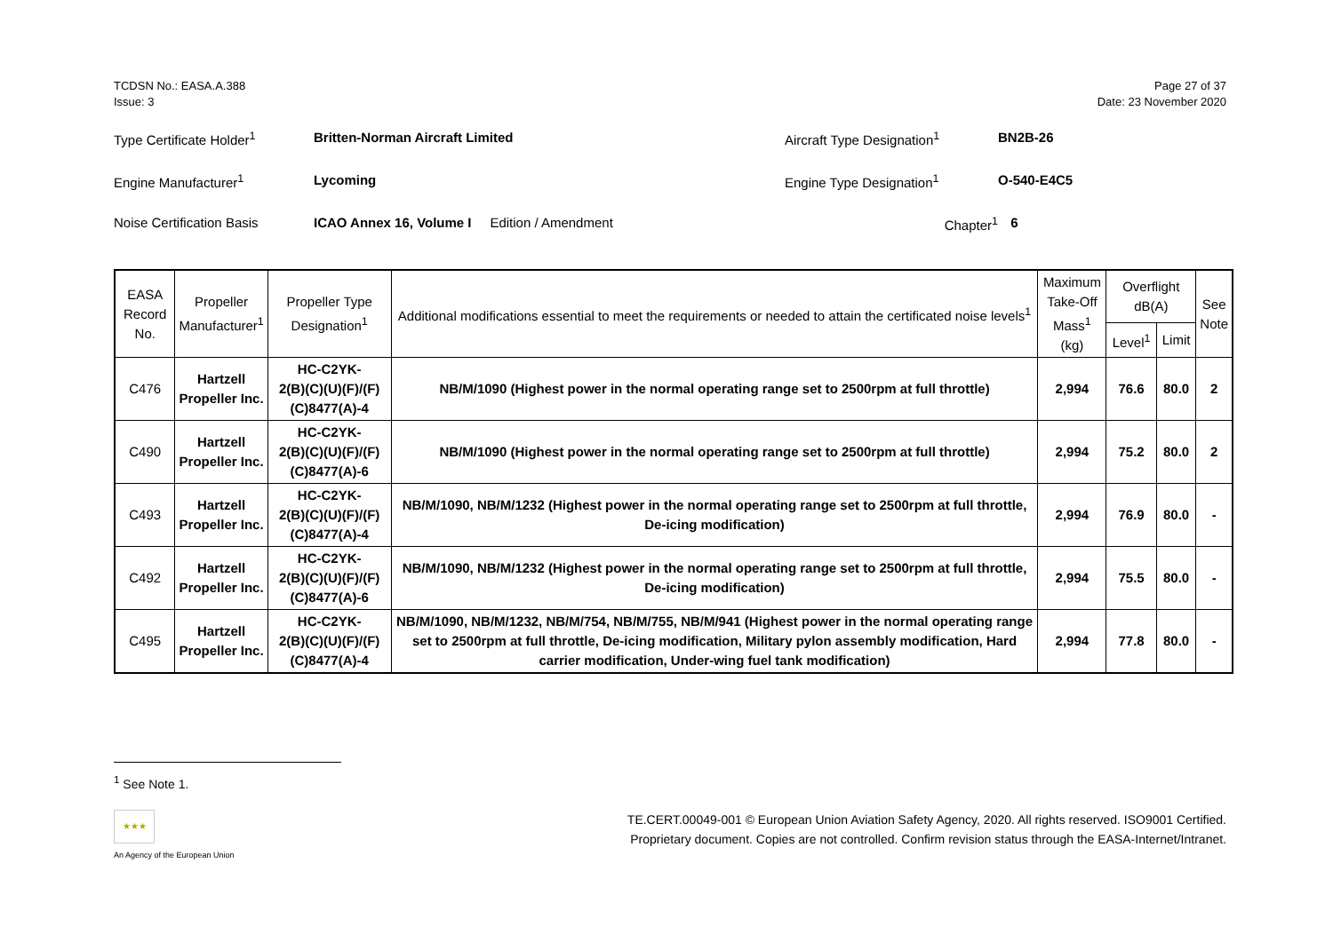TCDSN No.: EASA.A.388
Issue: 3
Page 27 of 37
Date: 23 November 2020
Type Certificate Holder<sup>1</sup> Britten-Norman Aircraft Limited Aircraft Type Designation<sup>1</sup> BN2B-26
Engine Manufacturer<sup>1</sup> Lycoming Engine Type Designation<sup>1</sup> O-540-E4C5
Noise Certification Basis ICAO Annex 16, Volume I Edition / Amendment Chapter<sup>1</sup> 6
| EASA Record No. | Propeller Manufacturer<sup>1</sup> | Propeller Type Designation<sup>1</sup> | Additional modifications essential to meet the requirements or needed to attain the certificated noise levels<sup>1</sup> | Maximum Take-Off Mass<sup>1</sup> (kg) | Overflight dB(A) | | See Note |
| --- | --- | --- | --- | --- | --- | --- | --- |
| | | | | | Level<sup>1</sup> | Limit | |
| C476 | Hartzell Propeller Inc. | HC-C2YK- 2(B)(C)(U)(F)/(F)(C)8477(A)-4 | NB/M/1090 (Highest power in the normal operating range set to 2500rpm at full throttle) | 2,994 | 76.6 | 80.0 | 2 |
| C490 | Hartzell Propeller Inc. | HC-C2YK- 2(B)(C)(U)(F)/(F)(C)8477(A)-6 | NB/M/1090 (Highest power in the normal operating range set to 2500rpm at full throttle) | 2,994 | 75.2 | 80.0 | 2 |
| C493 | Hartzell Propeller Inc. | HC-C2YK- 2(B)(C)(U)(F)/(F)(C)8477(A)-4 | NB/M/1090, NB/M/1232 (Highest power in the normal operating range set to 2500rpm at full throttle, De-icing modification) | 2,994 | 76.9 | 80.0 | - |
| C492 | Hartzell Propeller Inc. | HC-C2YK- 2(B)(C)(U)(F)/(F)(C)8477(A)-6 | NB/M/1090, NB/M/1232 (Highest power in the normal operating range set to 2500rpm at full throttle, De-icing modification) | 2,994 | 75.5 | 80.0 | - |
| C495 | Hartzell Propeller Inc. | HC-C2YK- 2(B)(C)(U)(F)/(F)(C)8477(A)-4 | NB/M/1090, NB/M/1232, NB/M/754, NB/M/755, NB/M/941 (Highest power in the normal operating range set to 2500rpm at full throttle, De-icing modification, Military pylon assembly modification, Hard carrier modification, Under-wing fuel tank modification) | 2,994 | 77.8 | 80.0 | - |
<sup>1</sup> See Note 1.
★★★
An Agency of the European Union
TE.CERT.00049-001 © European Union Aviation Safety Agency, 2020. All rights reserved. ISO9001 Certified.
Proprietary document. Copies are not controlled. Confirm revision status through the EASA-Internet/Intranet.